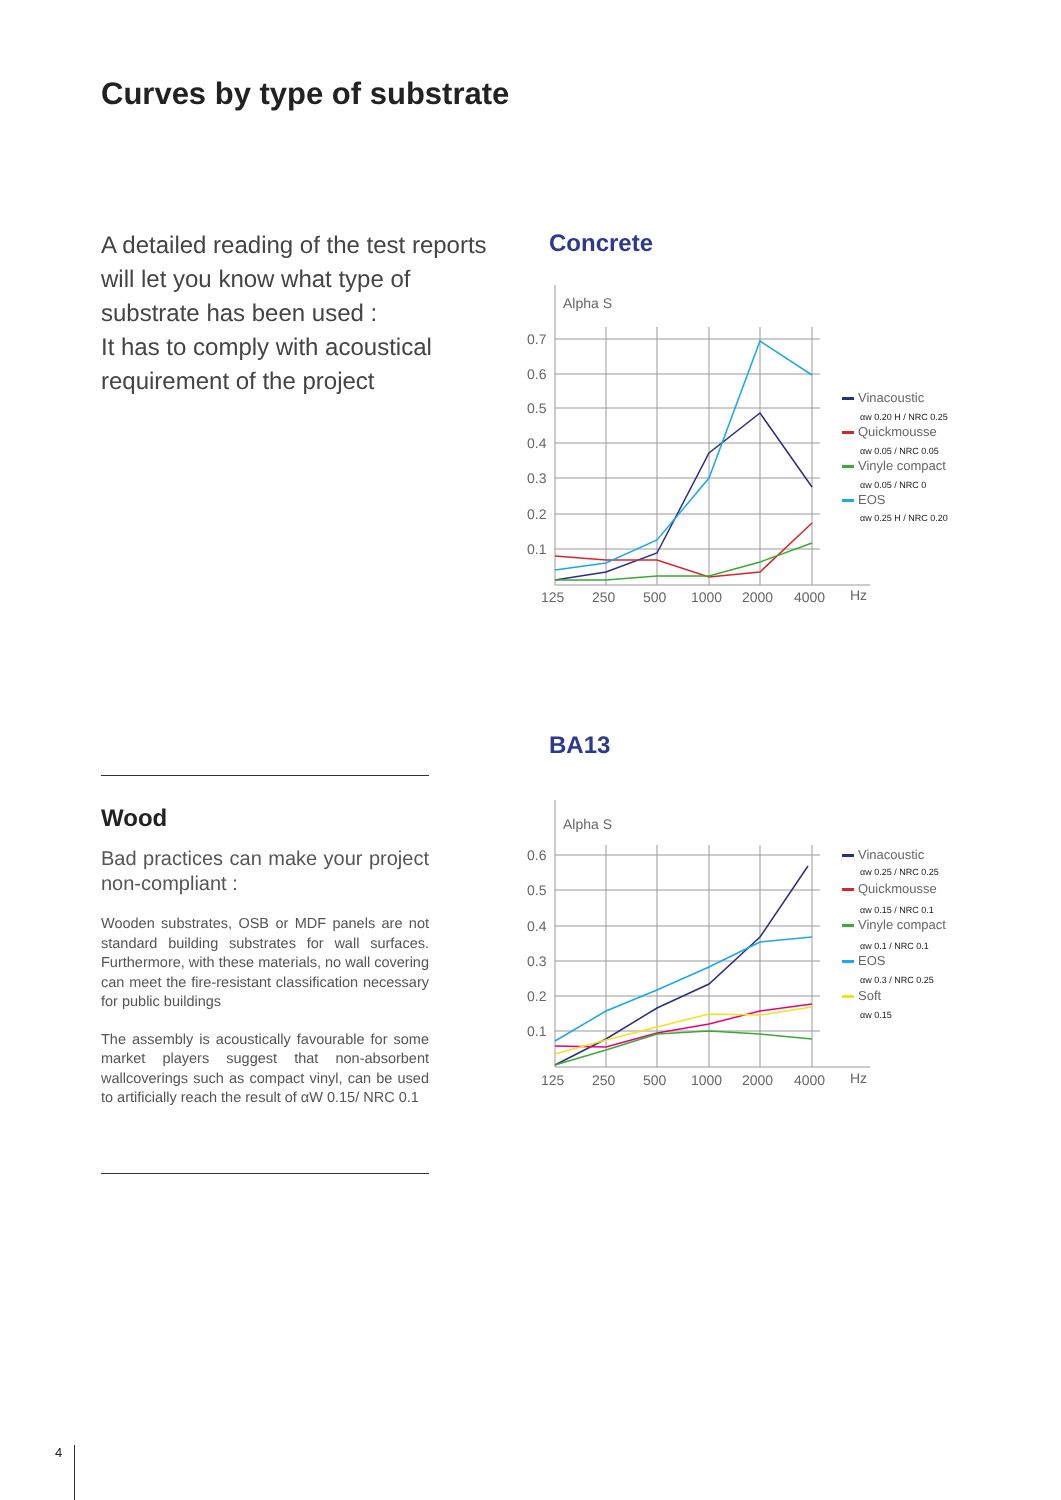Curves by type of substrate
A detailed reading of the test reports will let you know what type of substrate has been used :
It has to comply with acoustical requirement of the project
Concrete
Alpha S
0.7
0.6
0.5
0.4
0.3
0.2
0.1
125
250
500
1000
2000
4000
Hz
Vinacoustic
αw 0.20 H / NRC 0.25
Quickmousse
αw 0.05 / NRC 0.05
Vinyle compact
αw 0.05 / NRC 0
EOS
αw 0.25 H / NRC 0.20
BA13
Alpha S
0.6
0.5
0.4
0.3
0.2
0.1
125
250
500
1000
2000
4000
Hz
Vinacoustic
αw 0.25 / NRC 0.25
Quickmousse
αw 0.15 / NRC 0.1
Vinyle compact
αw 0.1 / NRC 0.1
EOS
αw 0.3 / NRC 0.25
Soft
αw 0.15
Wood
Bad practices can make your project non-compliant :
Wooden substrates, OSB or MDF panels are not standard building substrates for wall surfaces. Furthermore, with these materials, no wall covering can meet the fire-resistant classification necessary for public buildings
The assembly is acoustically favourable for some market players suggest that non-absorbent wallcoverings such as compact vinyl, can be used to artificially reach the result of αW 0.15/ NRC 0.1
4